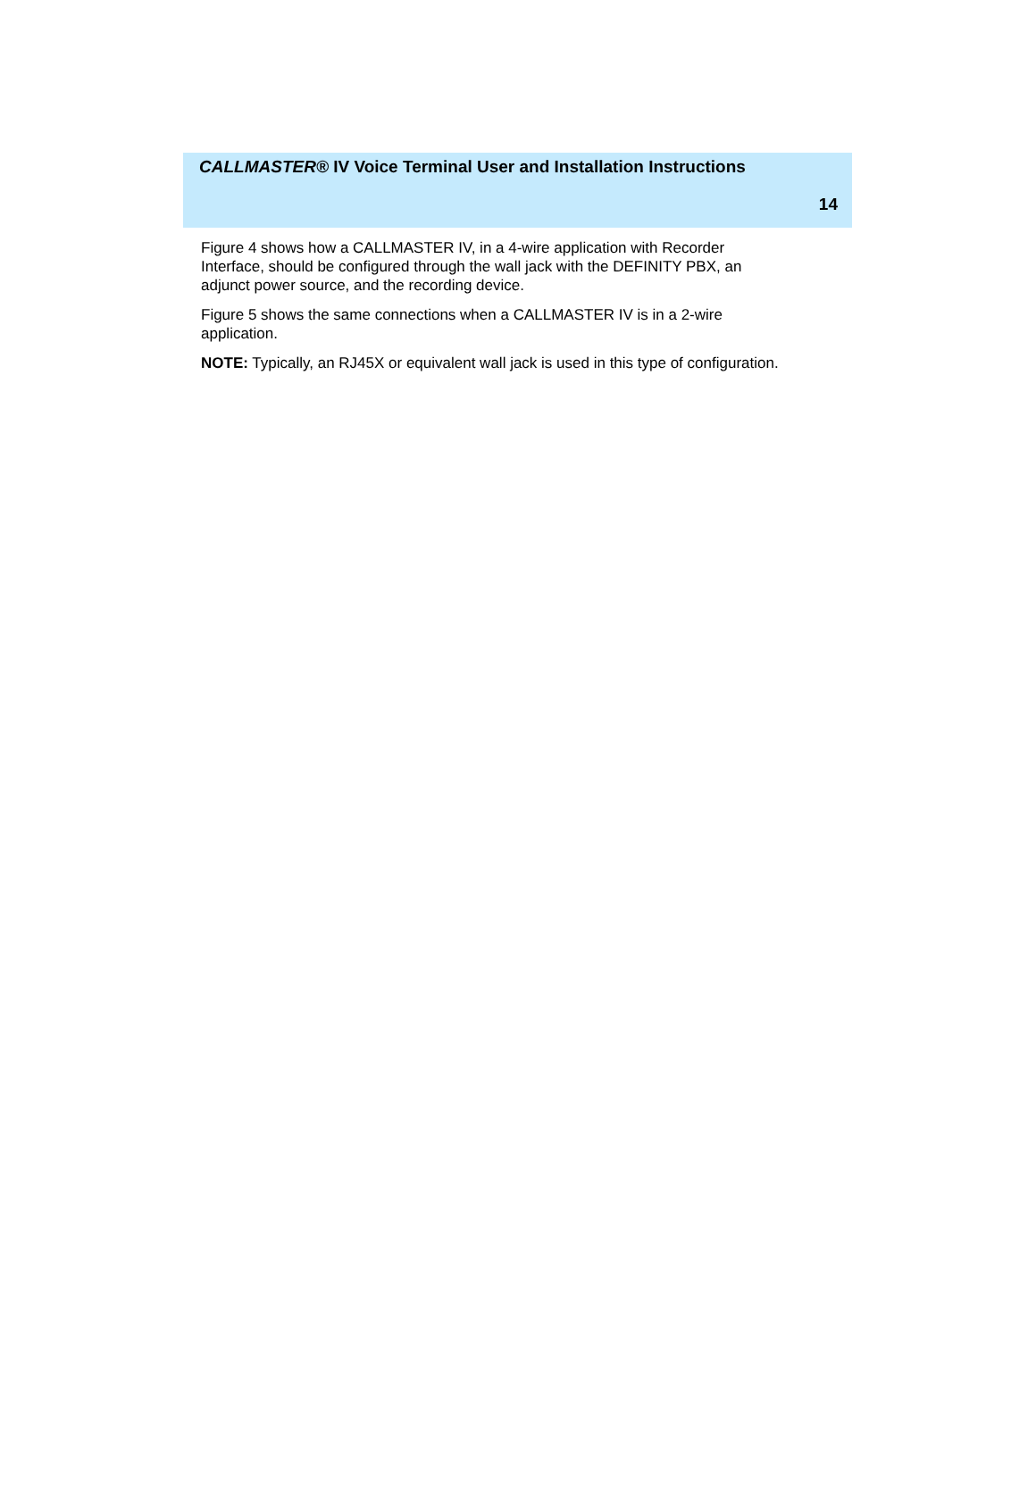CALLMASTER® IV Voice Terminal User and Installation Instructions
14
Figure 4 shows how a CALLMASTER IV, in a 4-wire application with Recorder Interface, should be configured through the wall jack with the DEFINITY PBX, an adjunct power source, and the recording device.
Figure 5 shows the same connections when a CALLMASTER IV is in a 2-wire application.
NOTE: Typically, an RJ45X or equivalent wall jack is used in this type of configuration.